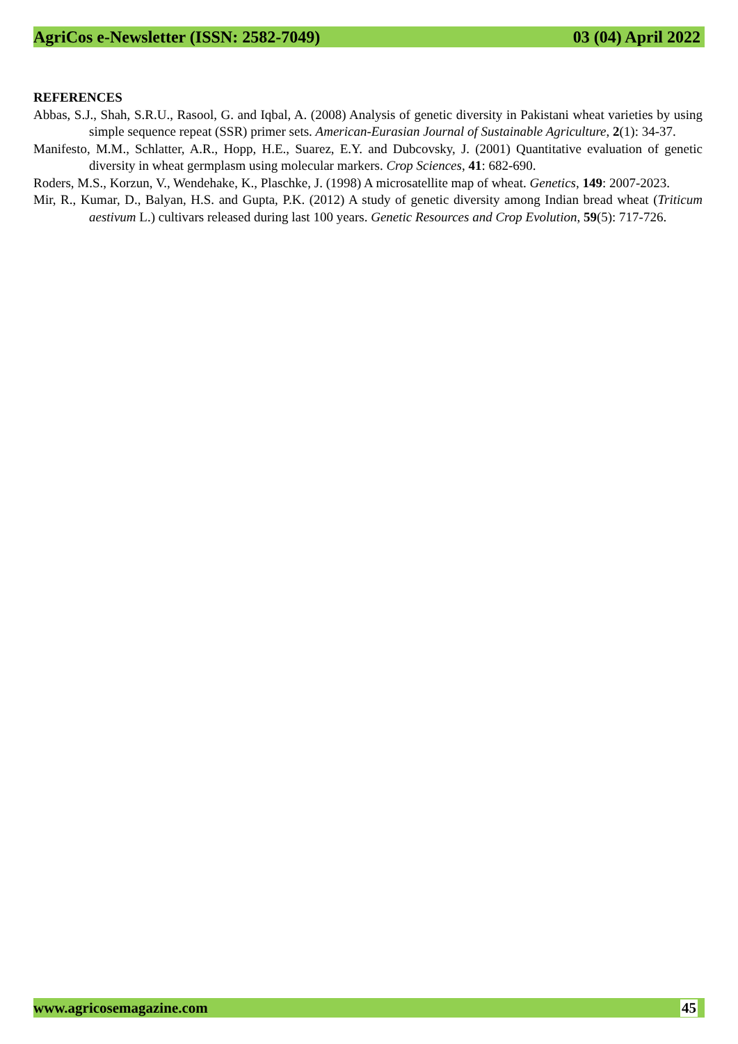AgriCos e-Newsletter (ISSN: 2582-7049) 03 (04) April 2022
REFERENCES
Abbas, S.J., Shah, S.R.U., Rasool, G. and Iqbal, A. (2008) Analysis of genetic diversity in Pakistani wheat varieties by using simple sequence repeat (SSR) primer sets. American-Eurasian Journal of Sustainable Agriculture, 2(1): 34-37.
Manifesto, M.M., Schlatter, A.R., Hopp, H.E., Suarez, E.Y. and Dubcovsky, J. (2001) Quantitative evaluation of genetic diversity in wheat germplasm using molecular markers. Crop Sciences, 41: 682-690.
Roders, M.S., Korzun, V., Wendehake, K., Plaschke, J. (1998) A microsatellite map of wheat. Genetics, 149: 2007-2023.
Mir, R., Kumar, D., Balyan, H.S. and Gupta, P.K. (2012) A study of genetic diversity among Indian bread wheat (Triticum aestivum L.) cultivars released during last 100 years. Genetic Resources and Crop Evolution, 59(5): 717-726.
www.agricosemagazine.com 45